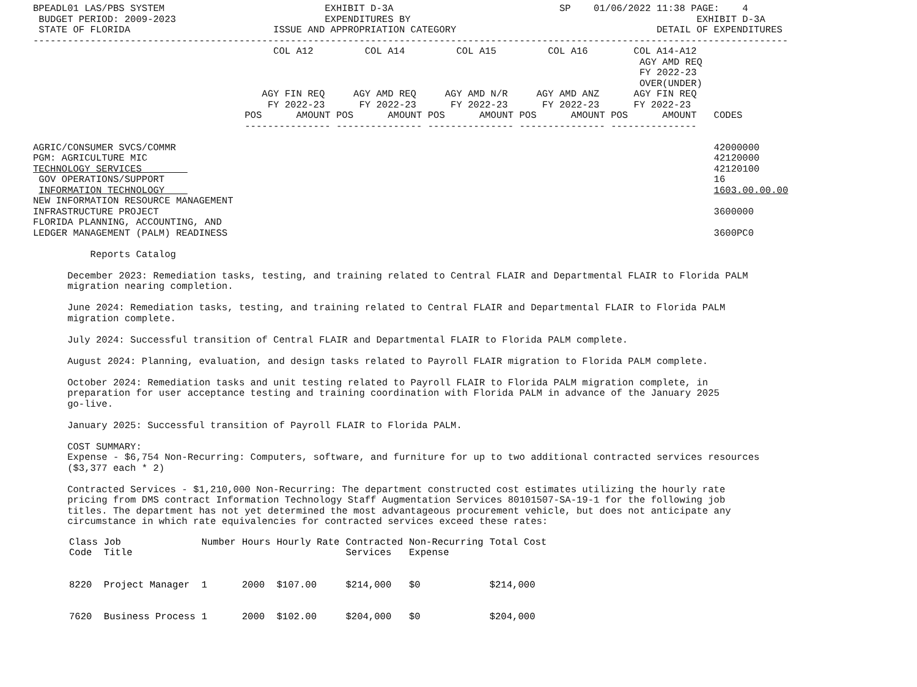BPEADL01 LAS/PBS SYSTEM                            EXHIBIT D-3A                             SP    01/06/2022 11:38 PAGE:    4
 BUDGET PERIOD: 2009-2023                          EXPENDITURES BY                                                  EXHIBIT D-3A
 STATE OF FLORIDA                         ISSUE AND APPROPRIATION CATEGORY                                   DETAIL OF EXPENDITURES
------------------------------------------------------------------------------------------------------------------------------------
                                          COL A12         COL A14         COL A15         COL A16        COL A14-A12
                                                                                                          AGY AMD REQ
                                                                                                          FY 2022-23
                                                                                                          OVER(UNDER)
                                        AGY FIN REQ     AGY AMD REQ     AGY AMD N/R     AGY AMD ANZ      AGY FIN REQ
                                         FY 2022-23      FY 2022-23      FY 2022-23      FY 2022-23      FY 2022-23
                                     POS      AMOUNT POS      AMOUNT POS      AMOUNT POS      AMOUNT POS      AMOUNT   CODES
                                     --------------- --------------- --------------- --------------- ---------------

AGRIC/CONSUMER SVCS/COMMR                                                                                              42000000
PGM: AGRICULTURE MIC                                                                                                   42120000
TECHNOLOGY SERVICES                                                                                                    42120100
 GOV OPERATIONS/SUPPORT                                                                                                16
 INFORMATION TECHNOLOGY                                                                                                1603.00.00.00
NEW INFORMATION RESOURCE MANAGEMENT
INFRASTRUCTURE PROJECT                                                                                                 3600000
FLORIDA PLANNING, ACCOUNTING, AND
LEDGER MANAGEMENT (PALM) READINESS                                                                                     3600PC0

          Reports Catalog

      December 2023: Remediation tasks, testing, and training related to Central FLAIR and Departmental FLAIR to Florida PALM
      migration nearing completion.

      June 2024: Remediation tasks, testing, and training related to Central FLAIR and Departmental FLAIR to Florida PALM
      migration complete.

      July 2024: Successful transition of Central FLAIR and Departmental FLAIR to Florida PALM complete.

      August 2024: Planning, evaluation, and design tasks related to Payroll FLAIR migration to Florida PALM complete.

      October 2024: Remediation tasks and unit testing related to Payroll FLAIR to Florida PALM migration complete, in
      preparation for user acceptance testing and training coordination with Florida PALM in advance of the January 2025
      go-live.

      January 2025: Successful transition of Payroll FLAIR to Florida PALM.

      COST SUMMARY:
      Expense - $6,754 Non-Recurring: Computers, software, and furniture for up to two additional contracted services resources
      ($3,377 each * 2)

      Contracted Services - $1,210,000 Non-Recurring: The department constructed cost estimates utilizing the hourly rate
      pricing from DMS contract Information Technology Staff Augmentation Services 80101507-SA-19-1 for the following job
      titles. The department has not yet determined the most advantageous procurement vehicle, but does not anticipate any
      circumstance in which rate equivalencies for contracted services exceed these rates:
| Class Code | Job Title | Number | Hours | Hourly Rate | Contracted Services | Non-Recurring Expense | Total Cost |
| --- | --- | --- | --- | --- | --- | --- | --- |
| 8220 | Project Manager | 1 | 2000 | $107.00 | $214,000 | $0 | $214,000 |
| 7620 | Business Process | 1 | 2000 | $102.00 | $204,000 | $0 | $204,000 |